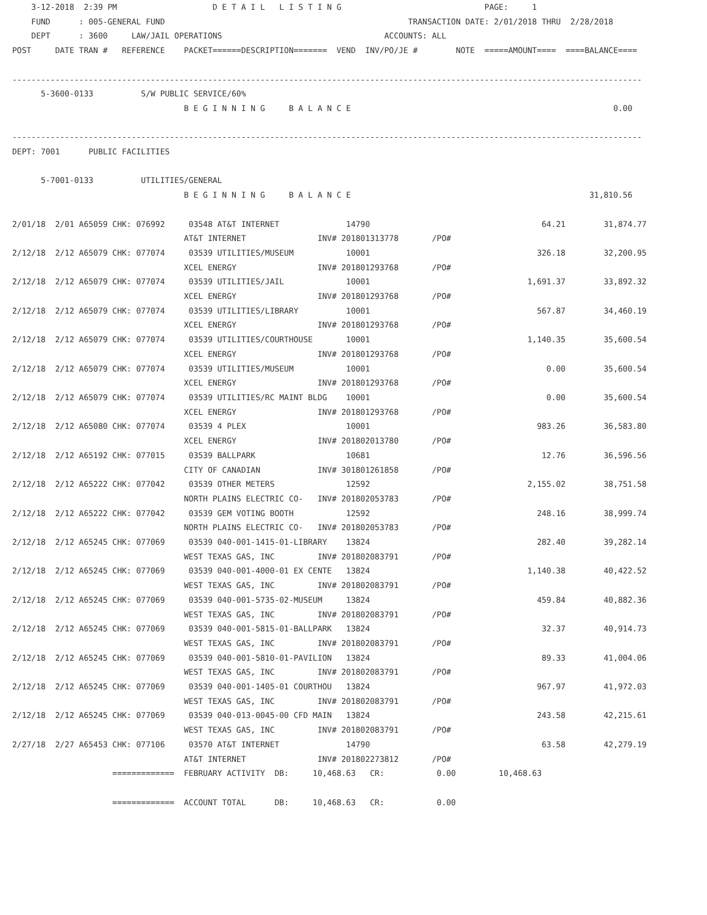3-12-2018  2:39 PM                    D E T A I L   L I S T I N G                              PAGE:     1
    FUND      : 005-GENERAL FUND                                                   TRANSACTION DATE: 2/01/2018 THRU  2/28/2018
    DEPT      : 3600     LAW/JAIL OPERATIONS                                  ACCOUNTS: ALL
POST     DATE TRAN #   REFERENCE    PACKET======DESCRIPTION=======  VEND  INV/PO/JE #        NOTE  =====AMOUNT====  ====BALANCE====

------------------------------------------------------------------------------------------------------------------------------------
      5-3600-0133          S/W PUBLIC SERVICE/60%
                                    B E G I N N I N G     B A L A N C E                                                       0.00

------------------------------------------------------------------------------------------------------------------------------------
DEPT: 7001      PUBLIC FACILITIES

      5-7001-0133          UTILITIES/GENERAL
                                    B E G I N N I N G     B A L A N C E                                                  31,810.56

2/01/18  2/01 A65059 CHK: 076992     03548 AT&T INTERNET              14790                                    64.21        31,874.77
                                    AT&T INTERNET               INV# 201801313778       /PO#
2/12/18  2/12 A65079 CHK: 077074     03539 UTILITIES/MUSEUM           10001                                   326.18        32,200.95
                                    XCEL ENERGY                 INV# 201801293768       /PO#
2/12/18  2/12 A65079 CHK: 077074     03539 UTILITIES/JAIL             10001                                 1,691.37        33,892.32
                                    XCEL ENERGY                 INV# 201801293768       /PO#
2/12/18  2/12 A65079 CHK: 077074     03539 UTILITIES/LIBRARY          10001                                   567.87        34,460.19
                                    XCEL ENERGY                 INV# 201801293768       /PO#
2/12/18  2/12 A65079 CHK: 077074     03539 UTILITIES/COURTHOUSE       10001                                 1,140.35        35,600.54
                                    XCEL ENERGY                 INV# 201801293768       /PO#
2/12/18  2/12 A65079 CHK: 077074     03539 UTILITIES/MUSEUM           10001                                     0.00        35,600.54
                                    XCEL ENERGY                 INV# 201801293768       /PO#
2/12/18  2/12 A65079 CHK: 077074     03539 UTILITIES/RC MAINT BLDG    10001                                     0.00        35,600.54
                                    XCEL ENERGY                 INV# 201801293768       /PO#
2/12/18  2/12 A65080 CHK: 077074     03539 4 PLEX                     10001                                   983.26        36,583.80
                                    XCEL ENERGY                 INV# 201802013780       /PO#
2/12/18  2/12 A65192 CHK: 077015     03539 BALLPARK                   10681                                    12.76        36,596.56
                                    CITY OF CANADIAN            INV# 301801261858       /PO#
2/12/18  2/12 A65222 CHK: 077042     03539 OTHER METERS               12592                                 2,155.02        38,751.58
                                    NORTH PLAINS ELECTRIC CO-   INV# 201802053783       /PO#
2/12/18  2/12 A65222 CHK: 077042     03539 GEM VOTING BOOTH           12592                                   248.16        38,999.74
                                    NORTH PLAINS ELECTRIC CO-   INV# 201802053783       /PO#
2/12/18  2/12 A65245 CHK: 077069     03539 040-001-1415-01-LIBRARY    13824                                   282.40        39,282.14
                                    WEST TEXAS GAS, INC         INV# 201802083791       /PO#
2/12/18  2/12 A65245 CHK: 077069     03539 040-001-4000-01 EX CENTE   13824                                 1,140.38        40,422.52
                                    WEST TEXAS GAS, INC         INV# 201802083791       /PO#
2/12/18  2/12 A65245 CHK: 077069     03539 040-001-5735-02-MUSEUM     13824                                   459.84        40,882.36
                                    WEST TEXAS GAS, INC         INV# 201802083791       /PO#
2/12/18  2/12 A65245 CHK: 077069     03539 040-001-5815-01-BALLPARK   13824                                    32.37        40,914.73
                                    WEST TEXAS GAS, INC         INV# 201802083791       /PO#
2/12/18  2/12 A65245 CHK: 077069     03539 040-001-5810-01-PAVILION   13824                                    89.33        41,004.06
                                    WEST TEXAS GAS, INC         INV# 201802083791       /PO#
2/12/18  2/12 A65245 CHK: 077069     03539 040-001-1405-01 COURTHOU   13824                                   967.97        41,972.03
                                    WEST TEXAS GAS, INC         INV# 201802083791       /PO#
2/12/18  2/12 A65245 CHK: 077069     03539 040-013-0045-00 CFD MAIN   13824                                   243.58        42,215.61
                                    WEST TEXAS GAS, INC         INV# 201802083791       /PO#
2/27/18  2/27 A65453 CHK: 077106     03570 AT&T INTERNET              14790                                    63.58        42,279.19
                                    AT&T INTERNET               INV# 201802273812       /PO#
                     =============  FEBRUARY ACTIVITY  DB:     10,468.63   CR:           0.00         10,468.63

                     =============  ACCOUNT TOTAL      DB:     10,468.63   CR:           0.00